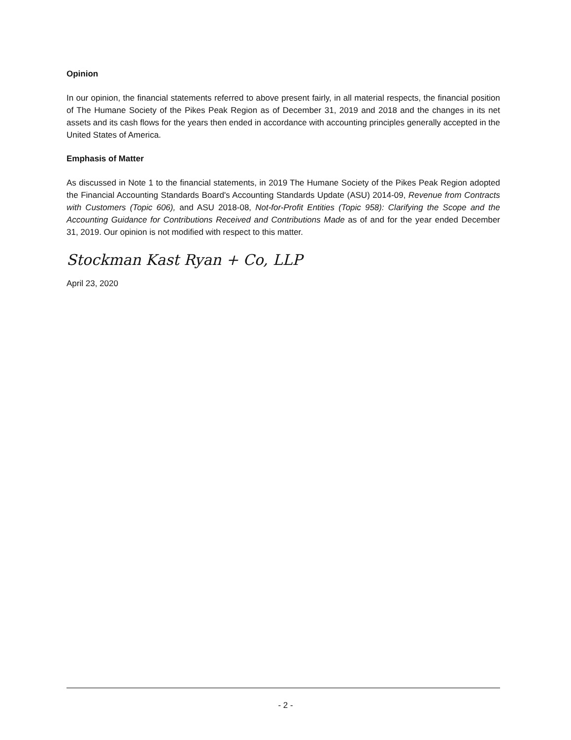Opinion
In our opinion, the financial statements referred to above present fairly, in all material respects, the financial position of The Humane Society of the Pikes Peak Region as of December 31, 2019 and 2018 and the changes in its net assets and its cash flows for the years then ended in accordance with accounting principles generally accepted in the United States of America.
Emphasis of Matter
As discussed in Note 1 to the financial statements, in 2019 The Humane Society of the Pikes Peak Region adopted the Financial Accounting Standards Board's Accounting Standards Update (ASU) 2014-09, Revenue from Contracts with Customers (Topic 606), and ASU 2018-08, Not-for-Profit Entities (Topic 958): Clarifying the Scope and the Accounting Guidance for Contributions Received and Contributions Made as of and for the year ended December 31, 2019. Our opinion is not modified with respect to this matter.
Stockman Kast Ryan + Co, LLP
April 23, 2020
- 2 -